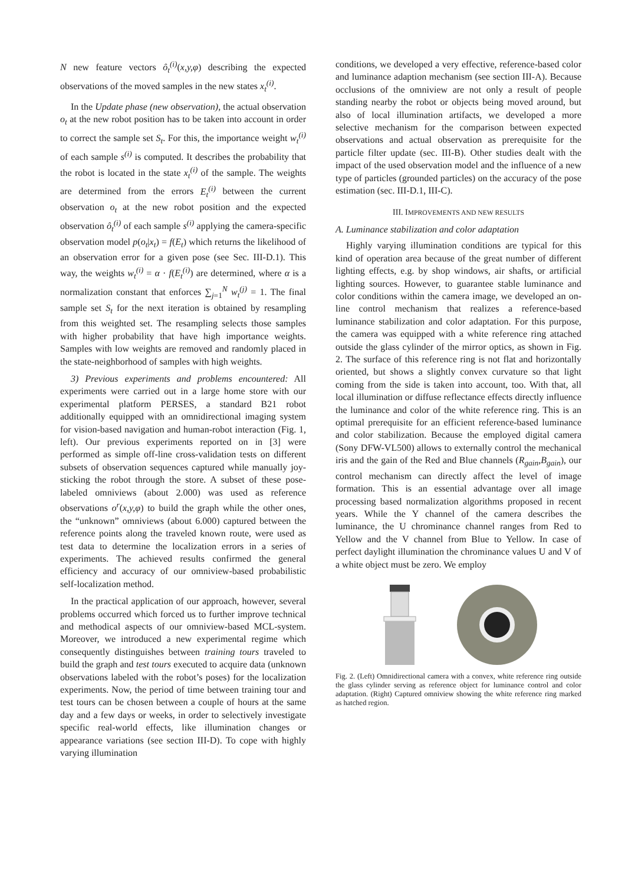N new feature vectors ô<sub>t</sub><sup>(i)</sup>(x,y,φ) describing the expected observations of the moved samples in the new states x<sub>t</sub><sup>(i)</sup>.
In the Update phase (new observation), the actual observation o<sub>t</sub> at the new robot position has to be taken into account in order to correct the sample set S<sub>t</sub>. For this, the importance weight w<sub>t</sub><sup>(i)</sup> of each sample s<sup>(i)</sup> is computed. It describes the probability that the robot is located in the state x<sub>t</sub><sup>(i)</sup> of the sample. The weights are determined from the errors E<sub>t</sub><sup>(i)</sup> between the current observation o<sub>t</sub> at the new robot position and the expected observation ô<sub>t</sub><sup>(i)</sup> of each sample s<sup>(i)</sup> applying the camera-specific observation model p(o<sub>t</sub>|x<sub>t</sub>) = f(E<sub>t</sub>) which returns the likelihood of an observation error for a given pose (see Sec. III-D.1). This way, the weights w<sub>t</sub><sup>(i)</sup> = α · f(E<sub>t</sub><sup>(i)</sup>) are determined, where α is a normalization constant that enforces ∑<sub>j=1</sub><sup>N</sup> w<sub>t</sub><sup>(j)</sup> = 1. The final sample set S<sub>t</sub> for the next iteration is obtained by resampling from this weighted set. The resampling selects those samples with higher probability that have high importance weights. Samples with low weights are removed and randomly placed in the state-neighborhood of samples with high weights.
3) Previous experiments and problems encountered: All experiments were carried out in a large home store with our experimental platform PERSES, a standard B21 robot additionally equipped with an omnidirectional imaging system for vision-based navigation and human-robot interaction (Fig. 1, left). Our previous experiments reported on in [3] were performed as simple off-line cross-validation tests on different subsets of observation sequences captured while manually joy-sticking the robot through the store. A subset of these pose-labeled omniviews (about 2.000) was used as reference observations o<sup>r</sup>(x,y,φ) to build the graph while the other ones, the “unknown” omniviews (about 6.000) captured between the reference points along the traveled known route, were used as test data to determine the localization errors in a series of experiments. The achieved results confirmed the general efficiency and accuracy of our omniview-based probabilistic self-localization method.
In the practical application of our approach, however, several problems occurred which forced us to further improve technical and methodical aspects of our omniview-based MCL-system. Moreover, we introduced a new experimental regime which consequently distinguishes between training tours traveled to build the graph and test tours executed to acquire data (unknown observations labeled with the robot’s poses) for the localization experiments. Now, the period of time between training tour and test tours can be chosen between a couple of hours at the same day and a few days or weeks, in order to selectively investigate specific real-world effects, like illumination changes or appearance variations (see section III-D). To cope with highly varying illumination
conditions, we developed a very effective, reference-based color and luminance adaption mechanism (see section III-A). Because occlusions of the omniview are not only a result of people standing nearby the robot or objects being moved around, but also of local illumination artifacts, we developed a more selective mechanism for the comparison between expected observations and actual observation as prerequisite for the particle filter update (sec. III-B). Other studies dealt with the impact of the used observation model and the influence of a new type of particles (grounded particles) on the accuracy of the pose estimation (sec. III-D.1, III-C).
III. IMPROVEMENTS AND NEW RESULTS
A. Luminance stabilization and color adaptation
Highly varying illumination conditions are typical for this kind of operation area because of the great number of different lighting effects, e.g. by shop windows, air shafts, or artificial lighting sources. However, to guarantee stable luminance and color conditions within the camera image, we developed an on-line control mechanism that realizes a reference-based luminance stabilization and color adaptation. For this purpose, the camera was equipped with a white reference ring attached outside the glass cylinder of the mirror optics, as shown in Fig. 2. The surface of this reference ring is not flat and horizontally oriented, but shows a slightly convex curvature so that light coming from the side is taken into account, too. With that, all local illumination or diffuse reflectance effects directly influence the luminance and color of the white reference ring. This is an optimal prerequisite for an efficient reference-based luminance and color stabilization. Because the employed digital camera (Sony DFW-VL500) allows to externally control the mechanical iris and the gain of the Red and Blue channels (R<sub>gain</sub>,B<sub>gain</sub>), our control mechanism can directly affect the level of image formation. This is an essential advantage over all image processing based normalization algorithms proposed in recent years. While the Y channel of the camera describes the luminance, the U chrominance channel ranges from Red to Yellow and the V channel from Blue to Yellow. In case of perfect daylight illumination the chrominance values U and V of a white object must be zero. We employ
Fig. 2. (Left) Omnidirectional camera with a convex, white reference ring outside the glass cylinder serving as reference object for luminance control and color adaptation. (Right) Captured omniview showing the white reference ring marked as hatched region.